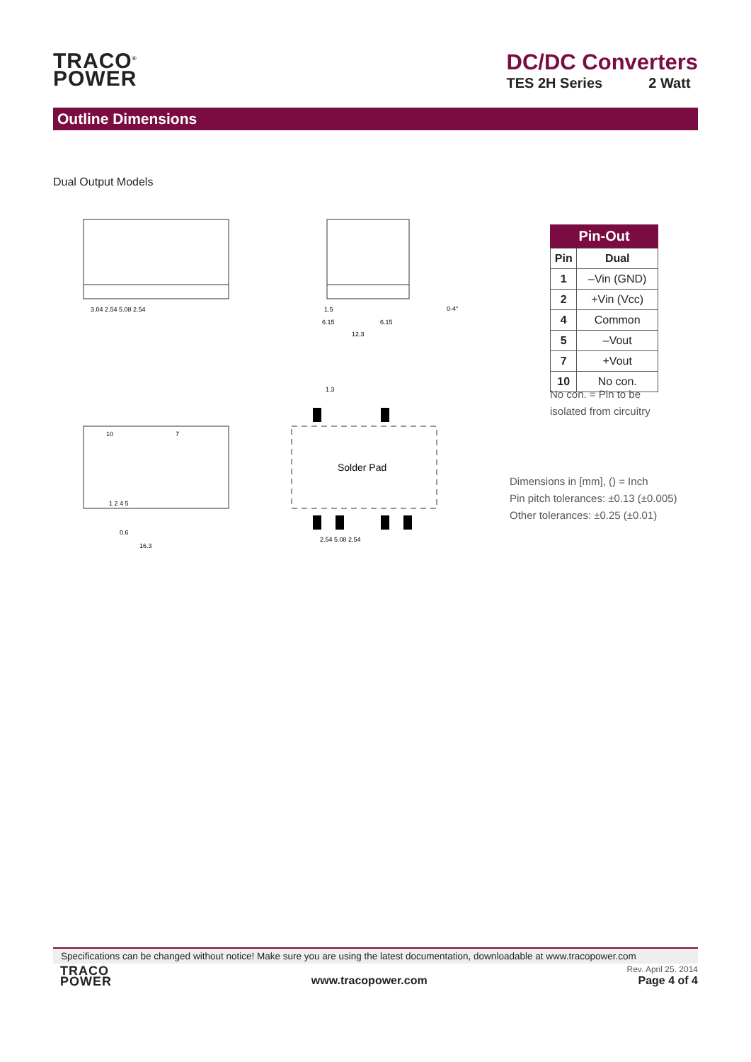TRACO<sup>®</sup>
POWER
DC/DC Converters
TES 2H Series 2 Watt
Outline Dimensions
Dual Output Models
Solder Pad
3.04 2.54 5.08 2.54
1.5
6.15
6.15
12.3
0-4°
10
7
1 2 4 5
0.6
16.3
1.3
2.54 5.08 2.54
Pin-Out
| Pin | Dual |
| --- | --- |
| 1 | –Vin (GND) |
| 2 | +Vin (Vcc) |
| 4 | Common |
| 5 | –Vout |
| 7 | +Vout |
| 10 | No con. |
No con. = Pin to be
isolated from circuitry
Dimensions in [mm], () = Inch
Pin pitch tolerances: ±0.13 (±0.005)
Other tolerances: ±0.25 (±0.01)
Specifications can be changed without notice! Make sure you are using the latest documentation, downloadable at www.tracopower.com
TRACO
POWER
www.tracopower.com
Rev. April 25. 2014
Page 4 of 4